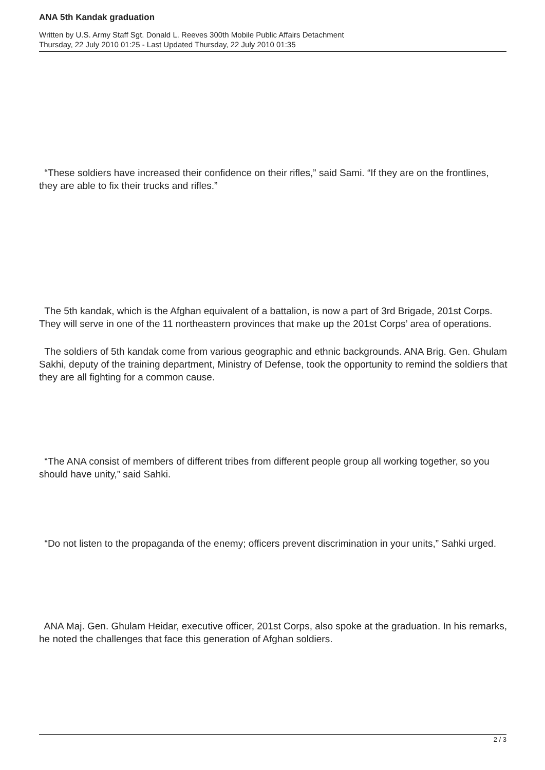ANA 5th Kandak graduation
Written by U.S. Army Staff Sgt. Donald L. Reeves 300th Mobile Public Affairs Detachment
Thursday, 22 July 2010 01:25 - Last Updated Thursday, 22 July 2010 01:35
“These soldiers have increased their confidence on their rifles,” said Sami. “If they are on the frontlines, they are able to fix their trucks and rifles.”
The 5th kandak, which is the Afghan equivalent of a battalion, is now a part of 3rd Brigade, 201st Corps. They will serve in one of the 11 northeastern provinces that make up the 201st Corps’ area of operations.
The soldiers of 5th kandak come from various geographic and ethnic backgrounds. ANA Brig. Gen. Ghulam Sakhi, deputy of the training department, Ministry of Defense, took the opportunity to remind the soldiers that they are all fighting for a common cause.
“The ANA consist of members of different tribes from different people group all working together, so you should have unity,” said Sahki.
“Do not listen to the propaganda of the enemy; officers prevent discrimination in your units,” Sahki urged.
ANA Maj. Gen. Ghulam Heidar, executive officer, 201st Corps, also spoke at the graduation. In his remarks, he noted the challenges that face this generation of Afghan soldiers.
2 / 3